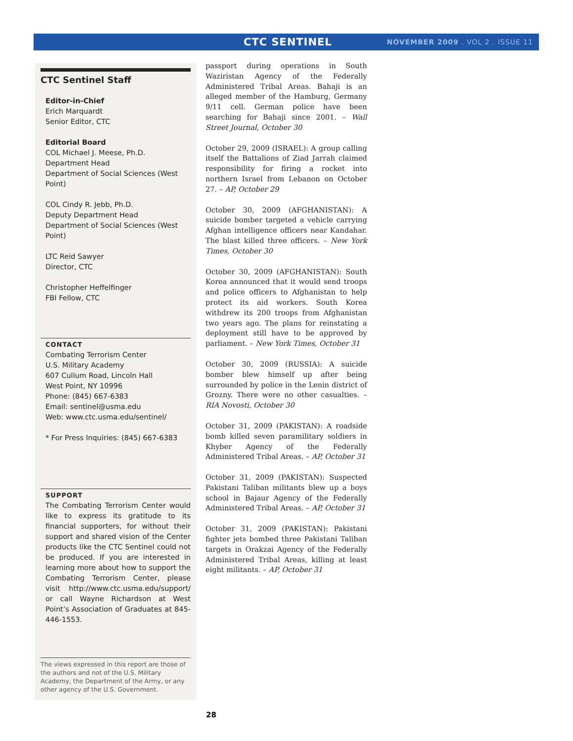CTC SENTINEL NOVEMBER 2009 . VOL 2 . ISSUE 11
CTC Sentinel Staff
Editor-in-Chief
Erich Marquardt
Senior Editor, CTC
Editorial Board
COL Michael J. Meese, Ph.D.
Department Head
Department of Social Sciences (West Point)
COL Cindy R. Jebb, Ph.D.
Deputy Department Head
Department of Social Sciences (West Point)
LTC Reid Sawyer
Director, CTC
Christopher Heffelfinger
FBI Fellow, CTC
CONTACT
Combating Terrorism Center
U.S. Military Academy
607 Cullum Road, Lincoln Hall
West Point, NY 10996
Phone: (845) 667-6383
Email: sentinel@usma.edu
Web: www.ctc.usma.edu/sentinel/
* For Press Inquiries: (845) 667-6383
SUPPORT
The Combating Terrorism Center would like to express its gratitude to its financial supporters, for without their support and shared vision of the Center products like the CTC Sentinel could not be produced. If you are interested in learning more about how to support the Combating Terrorism Center, please visit http://www.ctc.usma.edu/support/ or call Wayne Richardson at West Point’s Association of Graduates at 845-446-1553.
The views expressed in this report are those of the authors and not of the U.S. Military Academy, the Department of the Army, or any other agency of the U.S. Government.
passport during operations in South Waziristan Agency of the Federally Administered Tribal Areas. Bahaji is an alleged member of the Hamburg, Germany 9/11 cell. German police have been searching for Bahaji since 2001. – Wall Street Journal, October 30
October 29, 2009 (ISRAEL): A group calling itself the Battalions of Ziad Jarrah claimed responsibility for firing a rocket into northern Israel from Lebanon on October 27. – AP, October 29
October 30, 2009 (AFGHANISTAN): A suicide bomber targeted a vehicle carrying Afghan intelligence officers near Kandahar. The blast killed three officers. – New York Times, October 30
October 30, 2009 (AFGHANISTAN): South Korea announced that it would send troops and police officers to Afghanistan to help protect its aid workers. South Korea withdrew its 200 troops from Afghanistan two years ago. The plans for reinstating a deployment still have to be approved by parliament. – New York Times, October 31
October 30, 2009 (RUSSIA): A suicide bomber blew himself up after being surrounded by police in the Lenin district of Grozny. There were no other casualties. – RIA Novosti, October 30
October 31, 2009 (PAKISTAN): A roadside bomb killed seven paramilitary soldiers in Khyber Agency of the Federally Administered Tribal Areas. – AP, October 31
October 31, 2009 (PAKISTAN): Suspected Pakistani Taliban militants blew up a boys school in Bajaur Agency of the Federally Administered Tribal Areas. – AP, October 31
October 31, 2009 (PAKISTAN): Pakistani fighter jets bombed three Pakistani Taliban targets in Orakzai Agency of the Federally Administered Tribal Areas, killing at least eight militants. – AP, October 31
28